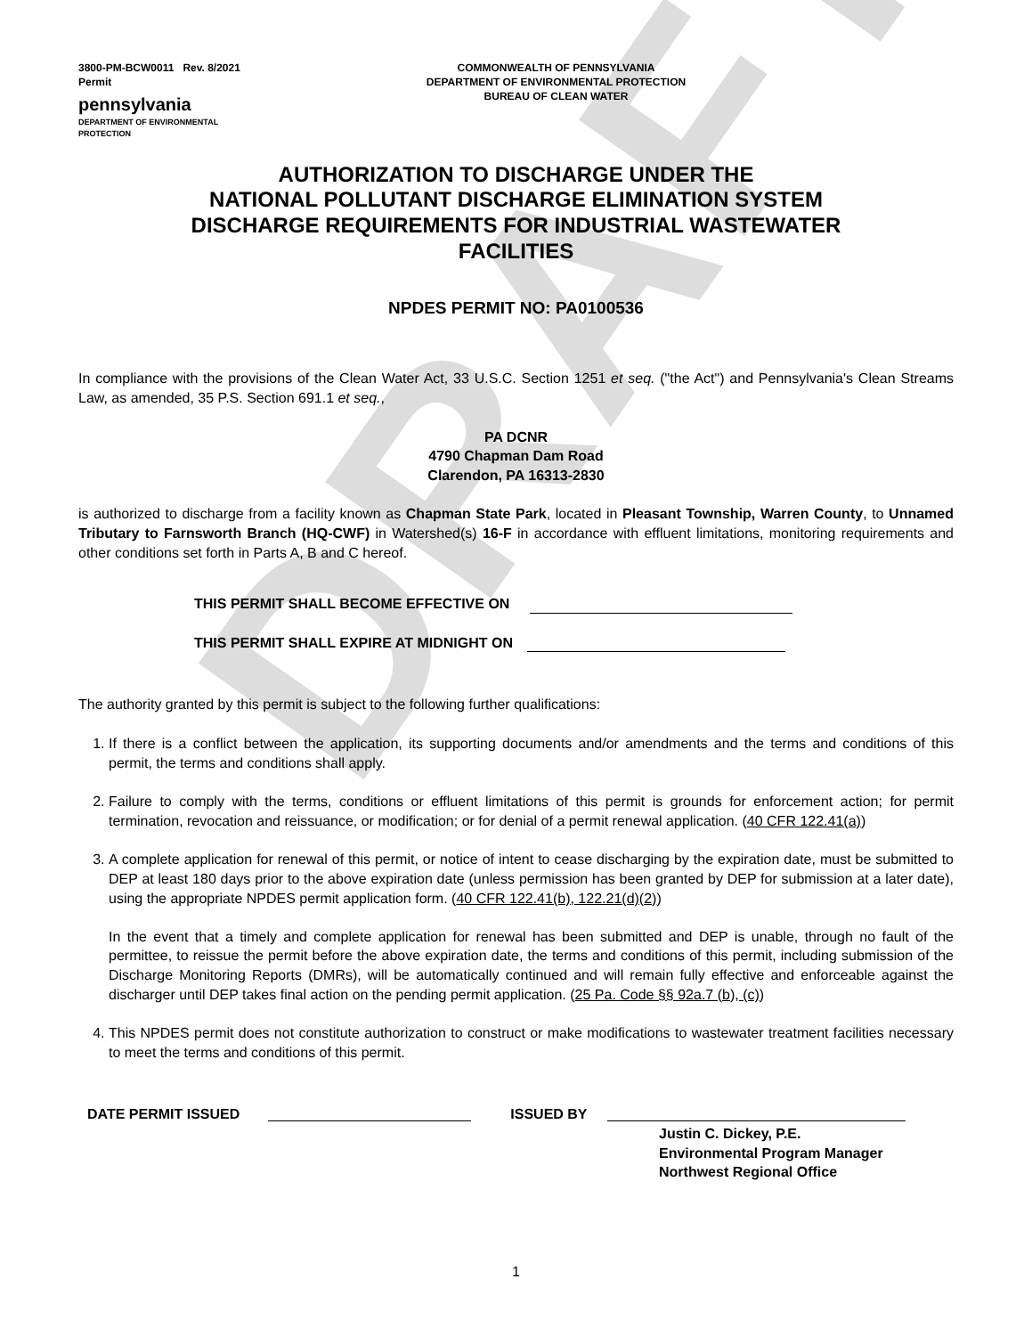DRAFT
3800-PM-BCW0011 Rev. 8/2021
Permit
pennsylvania
DEPARTMENT OF ENVIRONMENTAL
PROTECTION
COMMONWEALTH OF PENNSYLVANIA
DEPARTMENT OF ENVIRONMENTAL PROTECTION
BUREAU OF CLEAN WATER
AUTHORIZATION TO DISCHARGE UNDER THE
NATIONAL POLLUTANT DISCHARGE ELIMINATION SYSTEM
DISCHARGE REQUIREMENTS FOR INDUSTRIAL WASTEWATER
FACILITIES
NPDES PERMIT NO: PA0100536
In compliance with the provisions of the Clean Water Act, 33 U.S.C. Section 1251 et seq. ("the Act") and Pennsylvania's Clean Streams Law, as amended, 35 P.S. Section 691.1 et seq.,
PA DCNR
4790 Chapman Dam Road
Clarendon, PA 16313-2830
is authorized to discharge from a facility known as Chapman State Park, located in Pleasant Township, Warren County, to Unnamed Tributary to Farnsworth Branch (HQ-CWF) in Watershed(s) 16-F in accordance with effluent limitations, monitoring requirements and other conditions set forth in Parts A, B and C hereof.
THIS PERMIT SHALL BECOME EFFECTIVE ON
THIS PERMIT SHALL EXPIRE AT MIDNIGHT ON
The authority granted by this permit is subject to the following further qualifications:
1. If there is a conflict between the application, its supporting documents and/or amendments and the terms and conditions of this permit, the terms and conditions shall apply.
2. Failure to comply with the terms, conditions or effluent limitations of this permit is grounds for enforcement action; for permit termination, revocation and reissuance, or modification; or for denial of a permit renewal application. (40 CFR 122.41(a))
3. A complete application for renewal of this permit, or notice of intent to cease discharging by the expiration date, must be submitted to DEP at least 180 days prior to the above expiration date (unless permission has been granted by DEP for submission at a later date), using the appropriate NPDES permit application form. (40 CFR 122.41(b), 122.21(d)(2))
In the event that a timely and complete application for renewal has been submitted and DEP is unable, through no fault of the permittee, to reissue the permit before the above expiration date, the terms and conditions of this permit, including submission of the Discharge Monitoring Reports (DMRs), will be automatically continued and will remain fully effective and enforceable against the discharger until DEP takes final action on the pending permit application. (25 Pa. Code §§ 92a.7 (b), (c))
4. This NPDES permit does not constitute authorization to construct or make modifications to wastewater treatment facilities necessary to meet the terms and conditions of this permit.
DATE PERMIT ISSUED ISSUED BY
Justin C. Dickey, P.E.
Environmental Program Manager
Northwest Regional Office
1